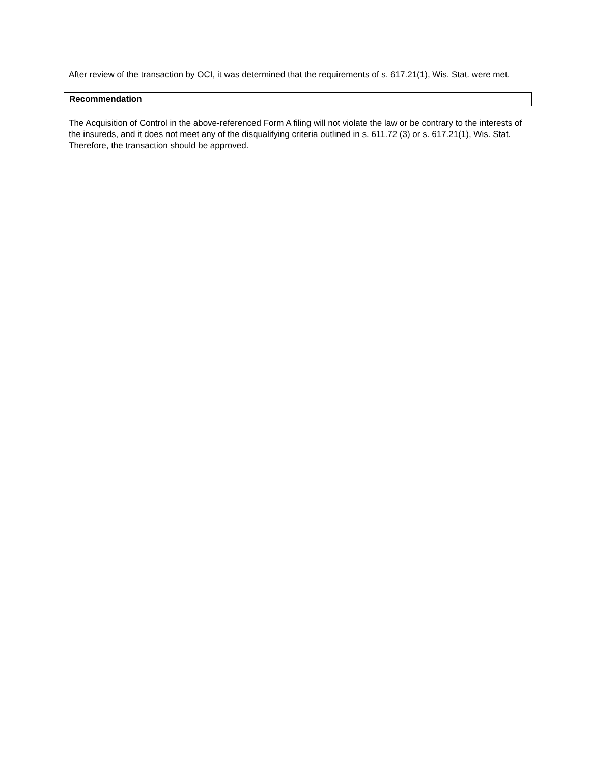After review of the transaction by OCI, it was determined that the requirements of s. 617.21(1), Wis. Stat. were met.
Recommendation
The Acquisition of Control in the above-referenced Form A filing will not violate the law or be contrary to the interests of the insureds, and it does not meet any of the disqualifying criteria outlined in s. 611.72 (3) or s. 617.21(1), Wis. Stat. Therefore, the transaction should be approved.